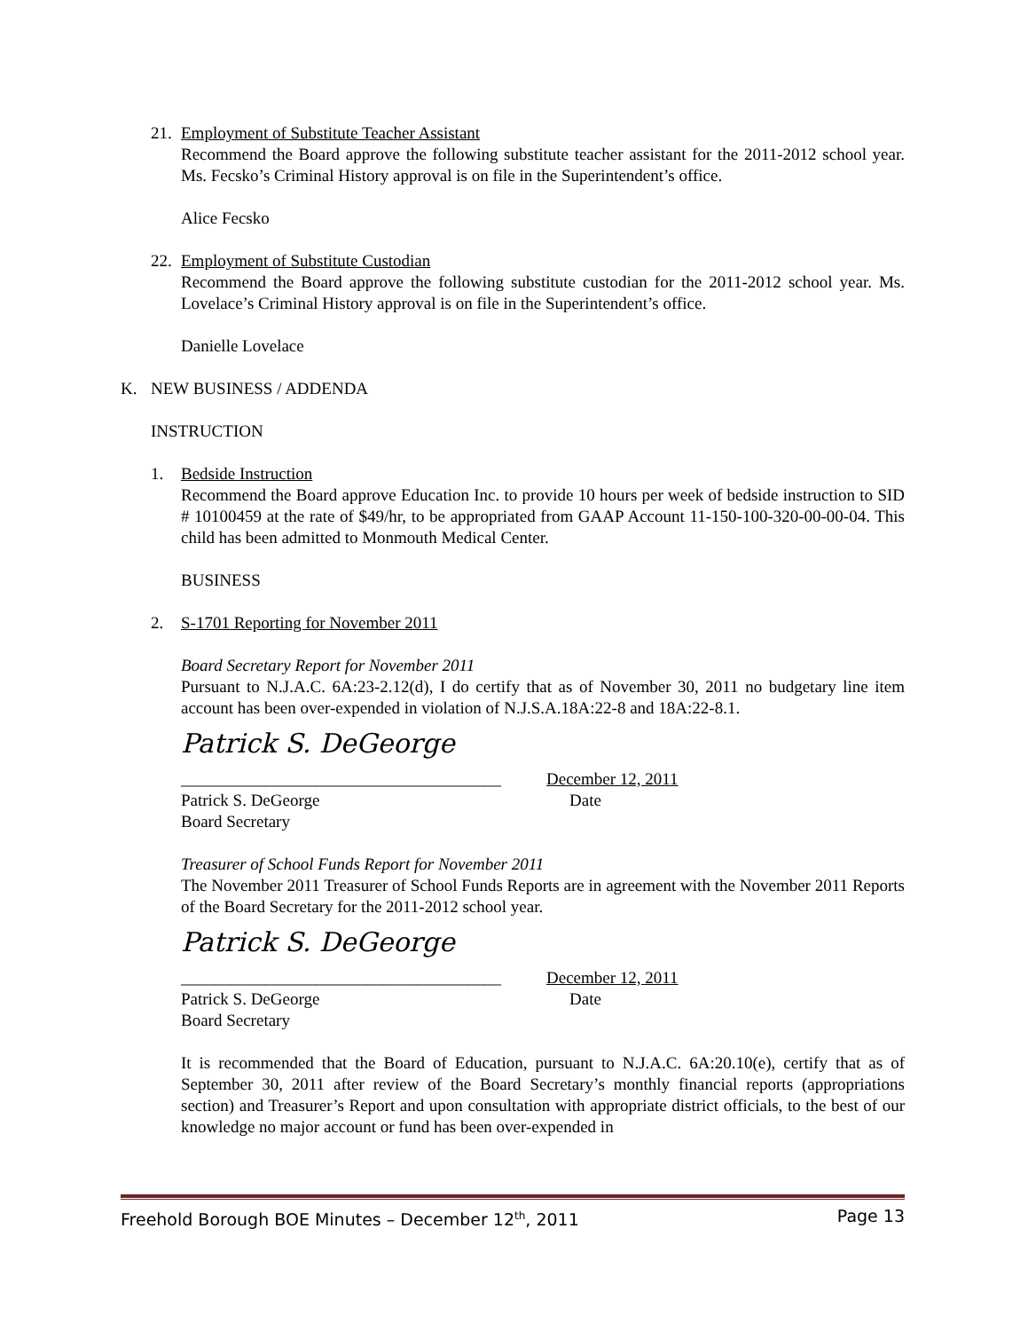21.
Employment of Substitute Teacher Assistant
Recommend the Board approve the following substitute teacher assistant for the 2011-2012 school year. Ms. Fecsko’s Criminal History approval is on file in the Superintendent’s office.
Alice Fecsko
22.
Employment of Substitute Custodian
Recommend the Board approve the following substitute custodian for the 2011-2012 school year. Ms. Lovelace’s Criminal History approval is on file in the Superintendent’s office.
Danielle Lovelace
K. NEW BUSINESS / ADDENDA
INSTRUCTION
1. Bedside Instruction
Recommend the Board approve Education Inc. to provide 10 hours per week of bedside instruction to SID # 10100459 at the rate of $49/hr, to be appropriated from GAAP Account 11-150-100-320-00-00-04. This child has been admitted to Monmouth Medical Center.
BUSINESS
2. S-1701 Reporting for November 2011
Board Secretary Report for November 2011
Pursuant to N.J.A.C. 6A:23-2.12(d), I do certify that as of November 30, 2011 no budgetary line item account has been over-expended in violation of N.J.S.A.18A:22-8 and 18A:22-8.1.
Patrick S. DeGeorge
______________________________________ December 12, 2011
Patrick S. DeGeorge Date
Board Secretary
Treasurer of School Funds Report for November 2011
The November 2011 Treasurer of School Funds Reports are in agreement with the November 2011 Reports of the Board Secretary for the 2011-2012 school year.
Patrick S. DeGeorge
______________________________________ December 12, 2011
Patrick S. DeGeorge Date
Board Secretary
It is recommended that the Board of Education, pursuant to N.J.A.C. 6A:20.10(e), certify that as of September 30, 2011 after review of the Board Secretary’s monthly financial reports (appropriations section) and Treasurer’s Report and upon consultation with appropriate district officials, to the best of our knowledge no major account or fund has been over-expended in
Freehold Borough BOE Minutes – December 12<sup>th</sup>, 2011 Page 13